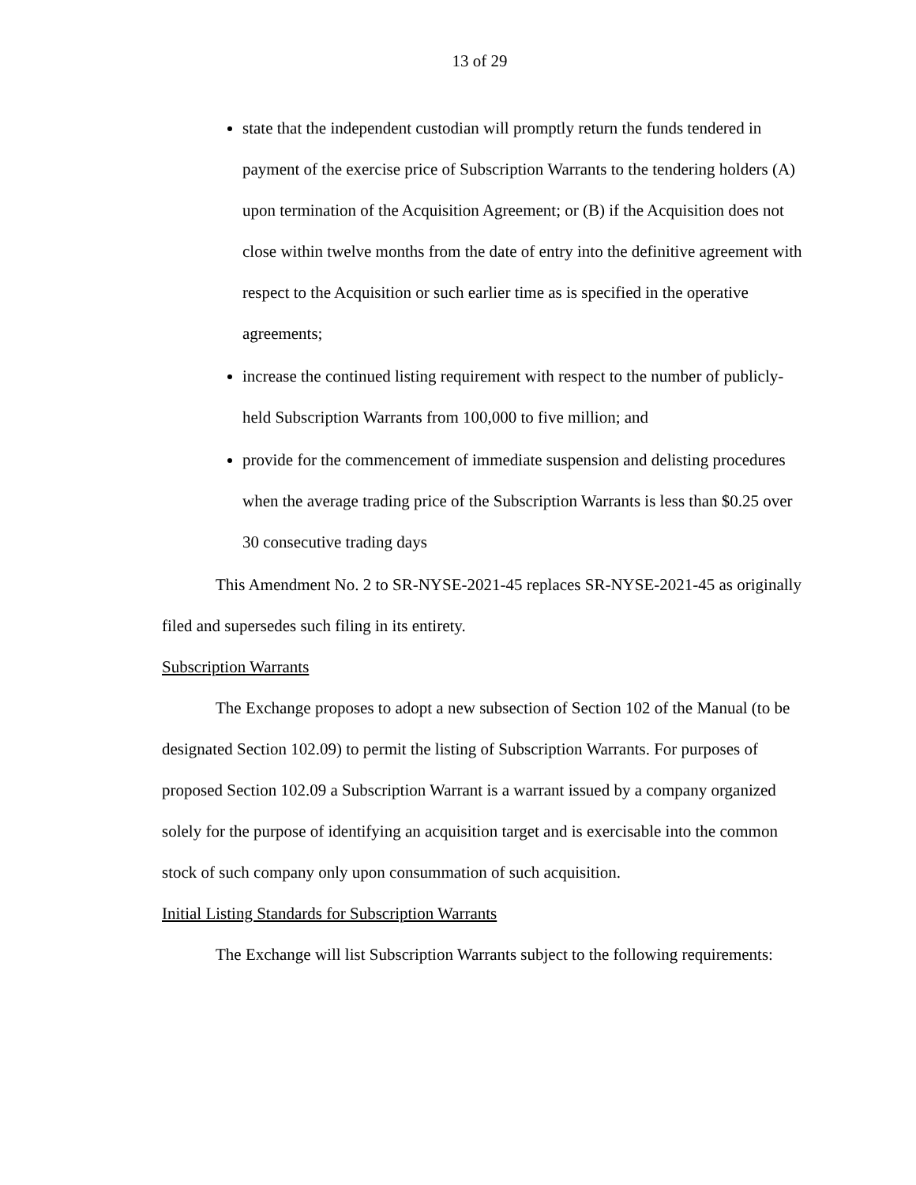13 of 29
state that the independent custodian will promptly return the funds tendered in payment of the exercise price of Subscription Warrants to the tendering holders (A) upon termination of the Acquisition Agreement; or (B) if the Acquisition does not close within twelve months from the date of entry into the definitive agreement with respect to the Acquisition or such earlier time as is specified in the operative agreements;
increase the continued listing requirement with respect to the number of publicly-held Subscription Warrants from 100,000 to five million; and
provide for the commencement of immediate suspension and delisting procedures when the average trading price of the Subscription Warrants is less than $0.25 over 30 consecutive trading days
This Amendment No. 2 to SR-NYSE-2021-45 replaces SR-NYSE-2021-45 as originally filed and supersedes such filing in its entirety.
Subscription Warrants
The Exchange proposes to adopt a new subsection of Section 102 of the Manual (to be designated Section 102.09) to permit the listing of Subscription Warrants. For purposes of proposed Section 102.09 a Subscription Warrant is a warrant issued by a company organized solely for the purpose of identifying an acquisition target and is exercisable into the common stock of such company only upon consummation of such acquisition.
Initial Listing Standards for Subscription Warrants
The Exchange will list Subscription Warrants subject to the following requirements: